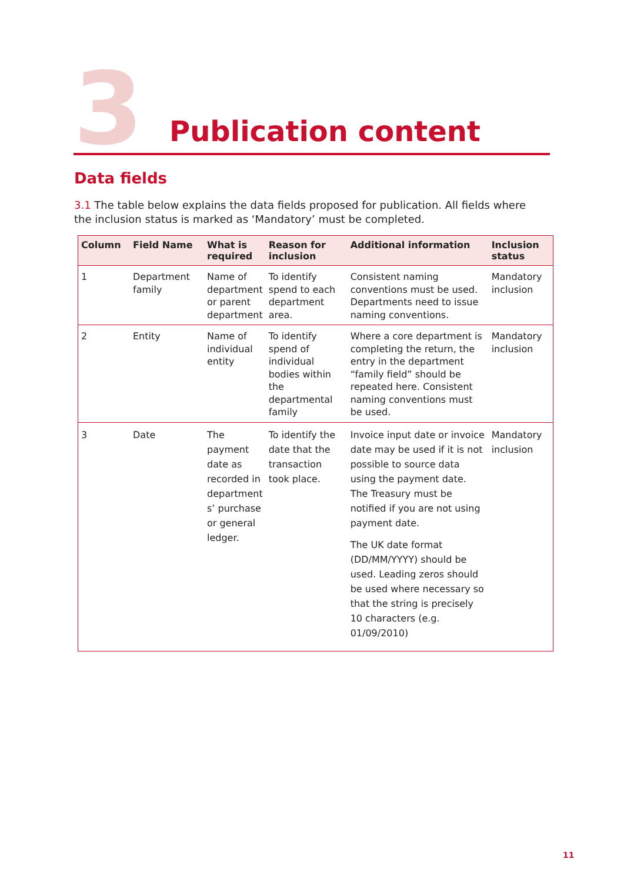3 Publication content
Data fields
3.1 The table below explains the data fields proposed for publication. All fields where the inclusion status is marked as ‘Mandatory’ must be completed.
| Column | Field Name | What is required | Reason for inclusion | Additional information | Inclusion status |
| --- | --- | --- | --- | --- | --- |
| 1 | Department family | Name of department or parent department | To identify spend to each department area. | Consistent naming conventions must be used. Departments need to issue naming conventions. | Mandatory inclusion |
| 2 | Entity | Name of individual entity | To identify spend of individual bodies within the departmental family | Where a core department is completing the return, the entry in the department “family field” should be repeated here. Consistent naming conventions must be used. | Mandatory inclusion |
| 3 | Date | The payment date as recorded in department s’ purchase or general ledger. | To identify the date that the transaction took place. | Invoice input date or invoice date may be used if it is not possible to source data using the payment date. The Treasury must be notified if you are not using payment date. The UK date format (DD/MM/YYYY) should be used. Leading zeros should be used where necessary so that the string is precisely 10 characters (e.g. 01/09/2010) | Mandatory inclusion |
11